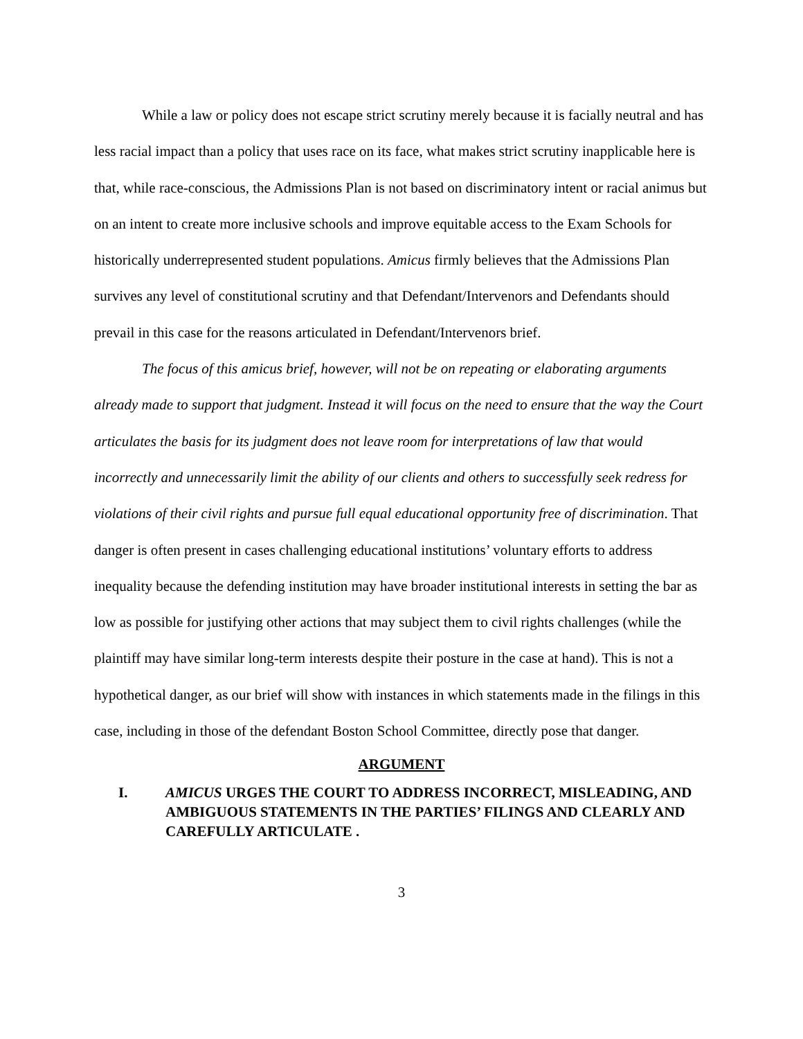While a law or policy does not escape strict scrutiny merely because it is facially neutral and has less racial impact than a policy that uses race on its face, what makes strict scrutiny inapplicable here is that, while race-conscious, the Admissions Plan is not based on discriminatory intent or racial animus but on an intent to create more inclusive schools and improve equitable access to the Exam Schools for historically underrepresented student populations. Amicus firmly believes that the Admissions Plan survives any level of constitutional scrutiny and that Defendant/Intervenors and Defendants should prevail in this case for the reasons articulated in Defendant/Intervenors brief.
The focus of this amicus brief, however, will not be on repeating or elaborating arguments already made to support that judgment. Instead it will focus on the need to ensure that the way the Court articulates the basis for its judgment does not leave room for interpretations of law that would incorrectly and unnecessarily limit the ability of our clients and others to successfully seek redress for violations of their civil rights and pursue full equal educational opportunity free of discrimination. That danger is often present in cases challenging educational institutions’ voluntary efforts to address inequality because the defending institution may have broader institutional interests in setting the bar as low as possible for justifying other actions that may subject them to civil rights challenges (while the plaintiff may have similar long-term interests despite their posture in the case at hand). This is not a hypothetical danger, as our brief will show with instances in which statements made in the filings in this case, including in those of the defendant Boston School Committee, directly pose that danger.
ARGUMENT
I. AMICUS URGES THE COURT TO ADDRESS INCORRECT, MISLEADING, AND AMBIGUOUS STATEMENTS IN THE PARTIES’ FILINGS AND CLEARLY AND CAREFULLY ARTICULATE .
3